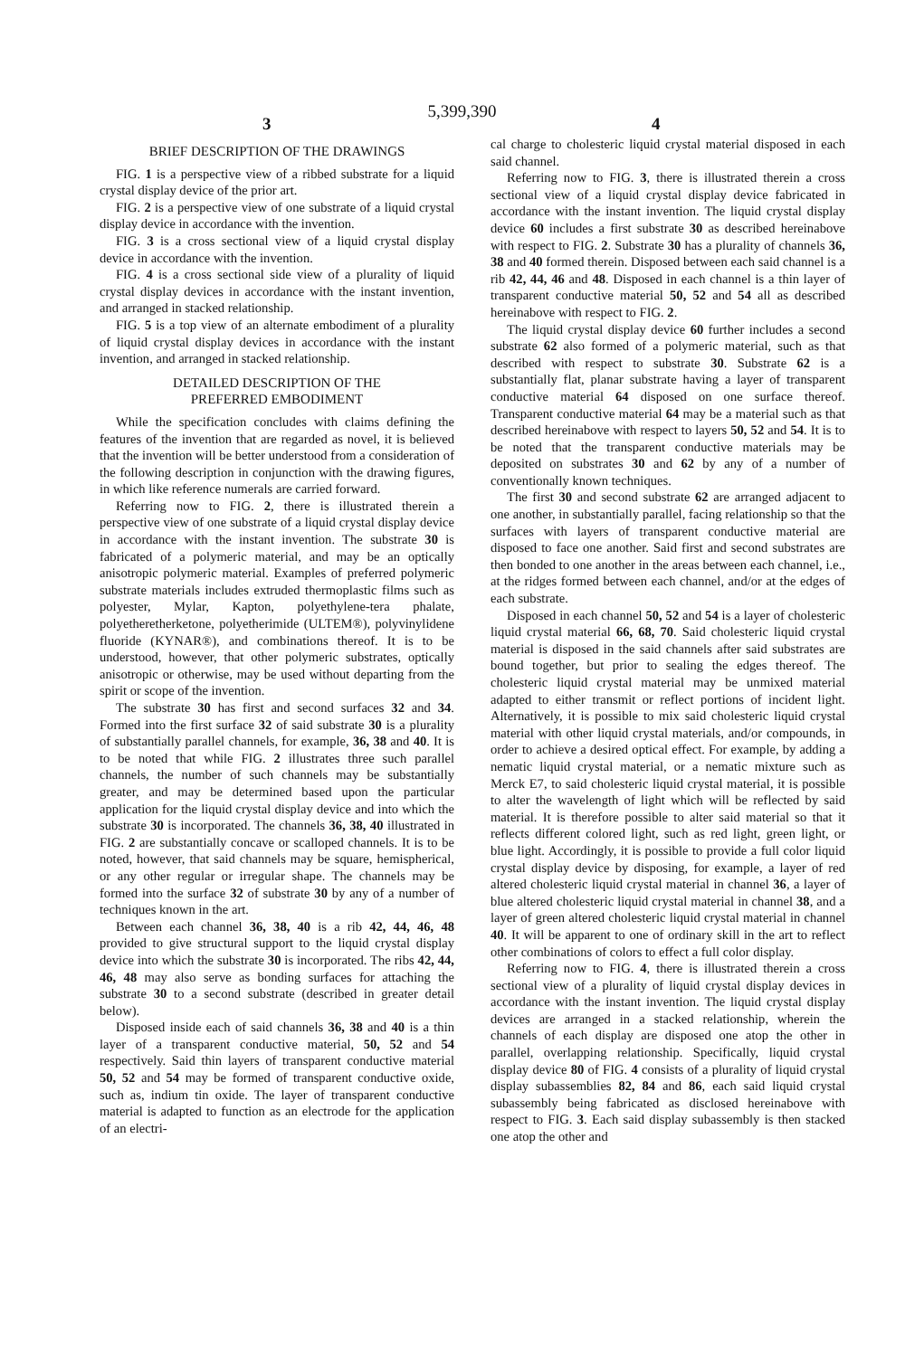5,399,390
3 4
BRIEF DESCRIPTION OF THE DRAWINGS
FIG. 1 is a perspective view of a ribbed substrate for a liquid crystal display device of the prior art.
FIG. 2 is a perspective view of one substrate of a liquid crystal display device in accordance with the invention.
FIG. 3 is a cross sectional view of a liquid crystal display device in accordance with the invention.
FIG. 4 is a cross sectional side view of a plurality of liquid crystal display devices in accordance with the instant invention, and arranged in stacked relationship.
FIG. 5 is a top view of an alternate embodiment of a plurality of liquid crystal display devices in accordance with the instant invention, and arranged in stacked relationship.
DETAILED DESCRIPTION OF THE
PREFERRED EMBODIMENT
While the specification concludes with claims defining the features of the invention that are regarded as novel, it is believed that the invention will be better understood from a consideration of the following description in conjunction with the drawing figures, in which like reference numerals are carried forward.
Referring now to FIG. 2, there is illustrated therein a perspective view of one substrate of a liquid crystal display device in accordance with the instant invention. The substrate 30 is fabricated of a polymeric material, and may be an optically anisotropic polymeric material. Examples of preferred polymeric substrate materials includes extruded thermoplastic films such as polyester, Mylar, Kapton, polyethylene-tera phalate, polyetheretherketone, polyetherimide (ULTEM®), polyvinylidene fluoride (KYNAR®), and combinations thereof. It is to be understood, however, that other polymeric substrates, optically anisotropic or otherwise, may be used without departing from the spirit or scope of the invention.
The substrate 30 has first and second surfaces 32 and 34. Formed into the first surface 32 of said substrate 30 is a plurality of substantially parallel channels, for example, 36, 38 and 40. It is to be noted that while FIG. 2 illustrates three such parallel channels, the number of such channels may be substantially greater, and may be determined based upon the particular application for the liquid crystal display device and into which the substrate 30 is incorporated. The channels 36, 38, 40 illustrated in FIG. 2 are substantially concave or scalloped channels. It is to be noted, however, that said channels may be square, hemispherical, or any other regular or irregular shape. The channels may be formed into the surface 32 of substrate 30 by any of a number of techniques known in the art.
Between each channel 36, 38, 40 is a rib 42, 44, 46, 48 provided to give structural support to the liquid crystal display device into which the substrate 30 is incorporated. The ribs 42, 44, 46, 48 may also serve as bonding surfaces for attaching the substrate 30 to a second substrate (described in greater detail below).
Disposed inside each of said channels 36, 38 and 40 is a thin layer of a transparent conductive material, 50, 52 and 54 respectively. Said thin layers of transparent conductive material 50, 52 and 54 may be formed of transparent conductive oxide, such as, indium tin oxide. The layer of transparent conductive material is adapted to function as an electrode for the application of an electri-
cal charge to cholesteric liquid crystal material disposed in each said channel.
Referring now to FIG. 3, there is illustrated therein a cross sectional view of a liquid crystal display device fabricated in accordance with the instant invention. The liquid crystal display device 60 includes a first substrate 30 as described hereinabove with respect to FIG. 2. Substrate 30 has a plurality of channels 36, 38 and 40 formed therein. Disposed between each said channel is a rib 42, 44, 46 and 48. Disposed in each channel is a thin layer of transparent conductive material 50, 52 and 54 all as described hereinabove with respect to FIG. 2.
The liquid crystal display device 60 further includes a second substrate 62 also formed of a polymeric material, such as that described with respect to substrate 30. Substrate 62 is a substantially flat, planar substrate having a layer of transparent conductive material 64 disposed on one surface thereof. Transparent conductive material 64 may be a material such as that described hereinabove with respect to layers 50, 52 and 54. It is to be noted that the transparent conductive materials may be deposited on substrates 30 and 62 by any of a number of conventionally known techniques.
The first 30 and second substrate 62 are arranged adjacent to one another, in substantially parallel, facing relationship so that the surfaces with layers of transparent conductive material are disposed to face one another. Said first and second substrates are then bonded to one another in the areas between each channel, i.e., at the ridges formed between each channel, and/or at the edges of each substrate.
Disposed in each channel 50, 52 and 54 is a layer of cholesteric liquid crystal material 66, 68, 70. Said cholesteric liquid crystal material is disposed in the said channels after said substrates are bound together, but prior to sealing the edges thereof. The cholesteric liquid crystal material may be unmixed material adapted to either transmit or reflect portions of incident light. Alternatively, it is possible to mix said cholesteric liquid crystal material with other liquid crystal materials, and/or compounds, in order to achieve a desired optical effect. For example, by adding a nematic liquid crystal material, or a nematic mixture such as Merck E7, to said cholesteric liquid crystal material, it is possible to alter the wavelength of light which will be reflected by said material. It is therefore possible to alter said material so that it reflects different colored light, such as red light, green light, or blue light. Accordingly, it is possible to provide a full color liquid crystal display device by disposing, for example, a layer of red altered cholesteric liquid crystal material in channel 36, a layer of blue altered cholesteric liquid crystal material in channel 38, and a layer of green altered cholesteric liquid crystal material in channel 40. It will be apparent to one of ordinary skill in the art to reflect other combinations of colors to effect a full color display.
Referring now to FIG. 4, there is illustrated therein a cross sectional view of a plurality of liquid crystal display devices in accordance with the instant invention. The liquid crystal display devices are arranged in a stacked relationship, wherein the channels of each display are disposed one atop the other in parallel, overlapping relationship. Specifically, liquid crystal display device 80 of FIG. 4 consists of a plurality of liquid crystal display subassemblies 82, 84 and 86, each said liquid crystal subassembly being fabricated as disclosed hereinabove with respect to FIG. 3. Each said display subassembly is then stacked one atop the other and